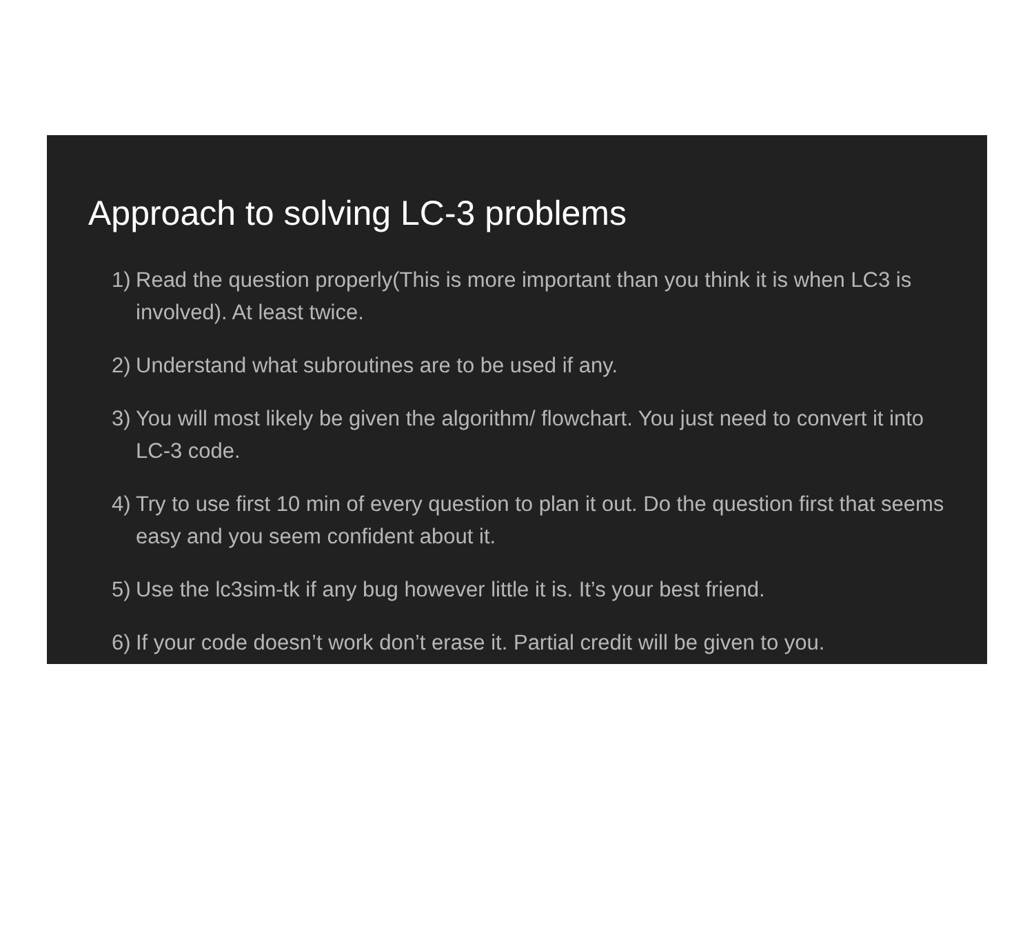Approach to solving LC-3 problems
1) Read the question properly(This is more important than you think it is when LC3 is involved). At least twice.
2) Understand what subroutines are to be used if any.
3) You will most likely be given the algorithm/ flowchart. You just need to convert it into LC-3 code.
4) Try to use first 10 min of every question to plan it out. Do the question first that seems easy and you seem confident about it.
5) Use the lc3sim-tk if any bug however little it is. It’s your best friend.
6) If your code doesn’t work don’t erase it. Partial credit will be given to you.